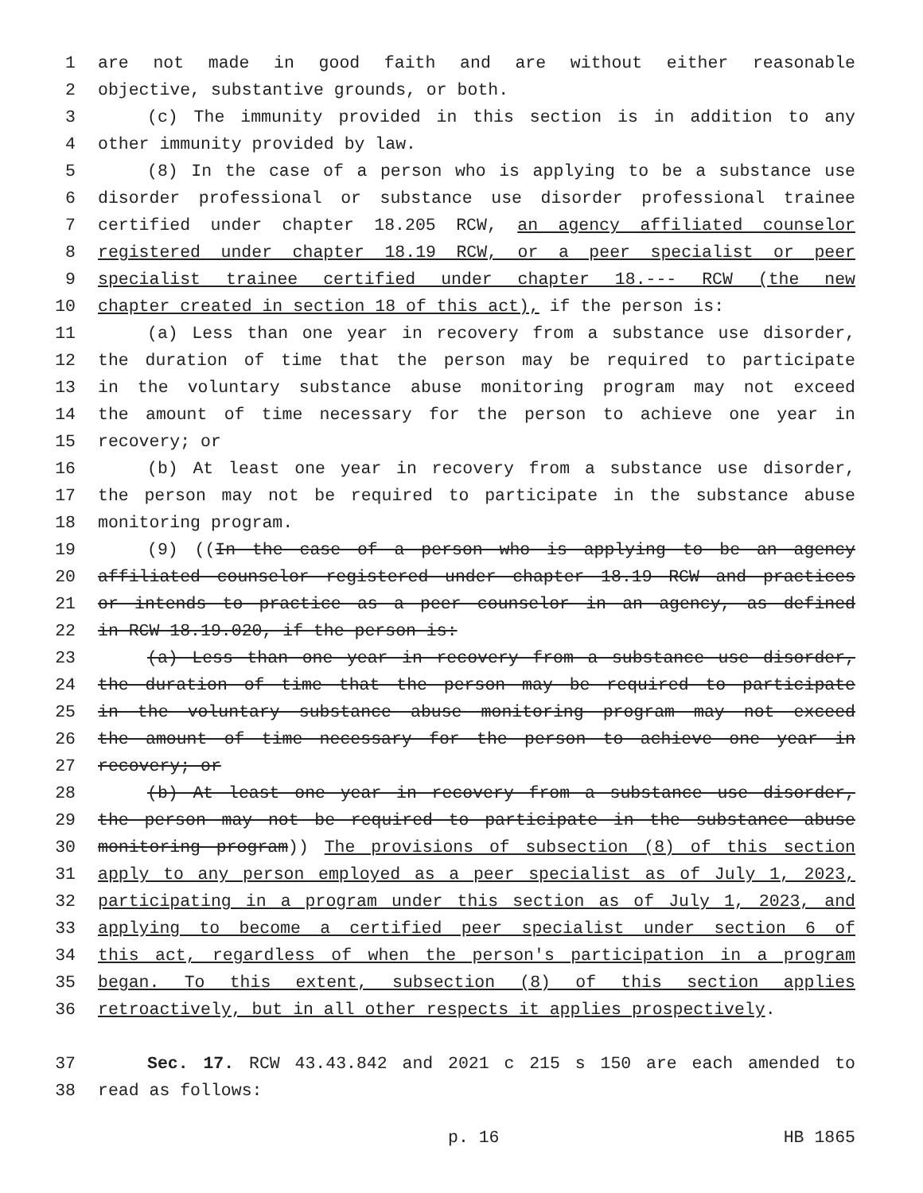1 are not made in good faith and are without either reasonable
2 objective, substantive grounds, or both.
3 (c) The immunity provided in this section is in addition to any
4 other immunity provided by law.
5 (8) In the case of a person who is applying to be a substance use
6 disorder professional or substance use disorder professional trainee
7 certified under chapter 18.205 RCW, an agency affiliated counselor
8 registered under chapter 18.19 RCW, or a peer specialist or peer
9 specialist trainee certified under chapter 18.--- RCW (the new
10 chapter created in section 18 of this act), if the person is:
11 (a) Less than one year in recovery from a substance use disorder,
12 the duration of time that the person may be required to participate
13 in the voluntary substance abuse monitoring program may not exceed
14 the amount of time necessary for the person to achieve one year in
15 recovery; or
16 (b) At least one year in recovery from a substance use disorder,
17 the person may not be required to participate in the substance abuse
18 monitoring program.
19 (9) ((In the case of a person who is applying to be an agency
20 affiliated counselor registered under chapter 18.19 RCW and practices
21 or intends to practice as a peer counselor in an agency, as defined
22 in RCW 18.19.020, if the person is:
23 (a) Less than one year in recovery from a substance use disorder,
24 the duration of time that the person may be required to participate
25 in the voluntary substance abuse monitoring program may not exceed
26 the amount of time necessary for the person to achieve one year in
27 recovery; or
28 (b) At least one year in recovery from a substance use disorder,
29 the person may not be required to participate in the substance abuse
30 monitoring program)) The provisions of subsection (8) of this section
31 apply to any person employed as a peer specialist as of July 1, 2023,
32 participating in a program under this section as of July 1, 2023, and
33 applying to become a certified peer specialist under section 6 of
34 this act, regardless of when the person's participation in a program
35 began. To this extent, subsection (8) of this section applies
36 retroactively, but in all other respects it applies prospectively.
37 Sec. 17. RCW 43.43.842 and 2021 c 215 s 150 are each amended to
38 read as follows:
p. 16 HB 1865